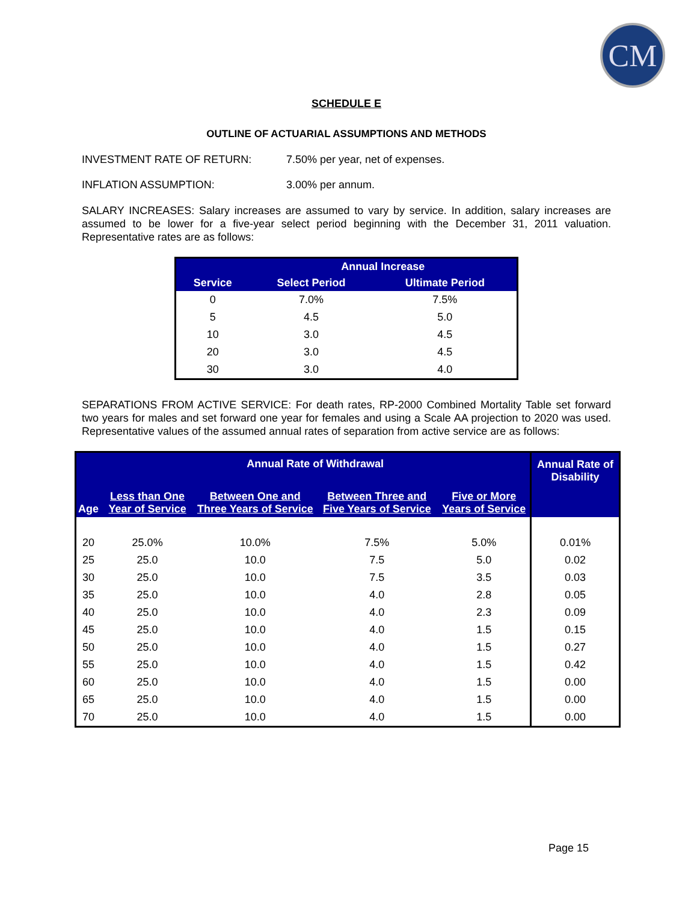CM
SCHEDULE E
OUTLINE OF ACTUARIAL ASSUMPTIONS AND METHODS
INVESTMENT RATE OF RETURN: 7.50% per year, net of expenses.
INFLATION ASSUMPTION: 3.00% per annum.
SALARY INCREASES: Salary increases are assumed to vary by service. In addition, salary increases are assumed to be lower for a five-year select period beginning with the December 31, 2011 valuation. Representative rates are as follows:
| Service | Annual Increase | |
| --- | --- | --- |
| | Select Period | Ultimate Period |
| 0 | 7.0% | 7.5% |
| 5 | 4.5 | 5.0 |
| 10 | 3.0 | 4.5 |
| 20 | 3.0 | 4.5 |
| 30 | 3.0 | 4.0 |
SEPARATIONS FROM ACTIVE SERVICE: For death rates, RP-2000 Combined Mortality Table set forward two years for males and set forward one year for females and using a Scale AA projection to 2020 was used. Representative values of the assumed annual rates of separation from active service are as follows:
| | Annual Rate of Withdrawal | | | | Annual Rate of Disability |
| --- | --- | --- | --- | --- | --- |
| Age | Less than One Year of Service | Between One and Three Years of Service | Between Three and Five Years of Service | Five or More Years of Service | |
| 20 | 25.0% | 10.0% | 7.5% | 5.0% | 0.01% |
| 25 | 25.0 | 10.0 | 7.5 | 5.0 | 0.02 |
| 30 | 25.0 | 10.0 | 7.5 | 3.5 | 0.03 |
| 35 | 25.0 | 10.0 | 4.0 | 2.8 | 0.05 |
| 40 | 25.0 | 10.0 | 4.0 | 2.3 | 0.09 |
| 45 | 25.0 | 10.0 | 4.0 | 1.5 | 0.15 |
| 50 | 25.0 | 10.0 | 4.0 | 1.5 | 0.27 |
| 55 | 25.0 | 10.0 | 4.0 | 1.5 | 0.42 |
| 60 | 25.0 | 10.0 | 4.0 | 1.5 | 0.00 |
| 65 | 25.0 | 10.0 | 4.0 | 1.5 | 0.00 |
| 70 | 25.0 | 10.0 | 4.0 | 1.5 | 0.00 |
Page 15